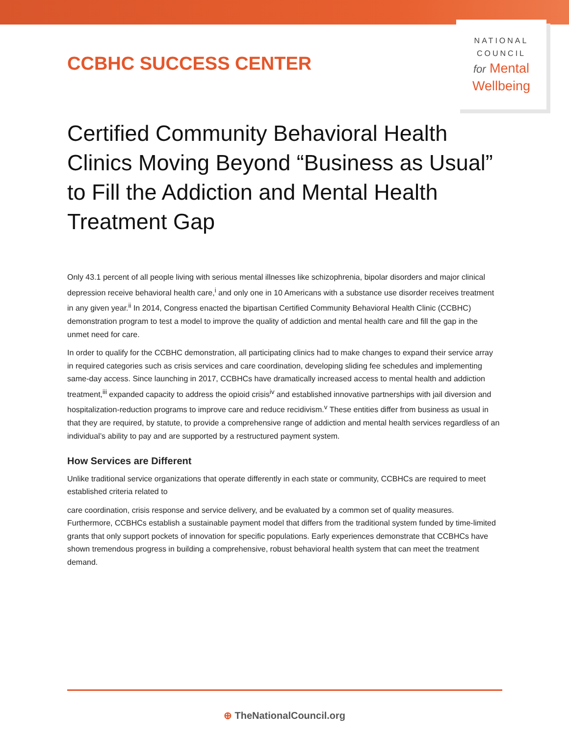CCBHC SUCCESS CENTER
NATIONAL
COUNCIL
for Mental
Wellbeing
Certified Community Behavioral Health Clinics Moving Beyond “Business as Usual” to Fill the Addiction and Mental Health Treatment Gap
Only 43.1 percent of all people living with serious mental illnesses like schizophrenia, bipolar disorders and major clinical depression receive behavioral health care,<sup>i</sup> and only one in 10 Americans with a substance use disorder receives treatment in any given year.<sup>ii</sup> In 2014, Congress enacted the bipartisan Certified Community Behavioral Health Clinic (CCBHC) demonstration program to test a model to improve the quality of addiction and mental health care and fill the gap in the unmet need for care.
In order to qualify for the CCBHC demonstration, all participating clinics had to make changes to expand their service array in required categories such as crisis services and care coordination, developing sliding fee schedules and implementing same-day access. Since launching in 2017, CCBHCs have dramatically increased access to mental health and addiction treatment,<sup>iii</sup> expanded capacity to address the opioid crisis<sup>iv</sup> and established innovative partnerships with jail diversion and hospitalization-reduction programs to improve care and reduce recidivism.<sup>v</sup> These entities differ from business as usual in that they are required, by statute, to provide a comprehensive range of addiction and mental health services regardless of an individual’s ability to pay and are supported by a restructured payment system.
How Services are Different
Unlike traditional service organizations that operate differently in each state or community, CCBHCs are required to meet established criteria related to
care coordination, crisis response and service delivery, and be evaluated by a common set of quality measures. Furthermore, CCBHCs establish a sustainable payment model that differs from the traditional system funded by time-limited grants that only support pockets of innovation for specific populations. Early experiences demonstrate that CCBHCs have shown tremendous progress in building a comprehensive, robust behavioral health system that can meet the treatment demand.
⊕ TheNationalCouncil.org